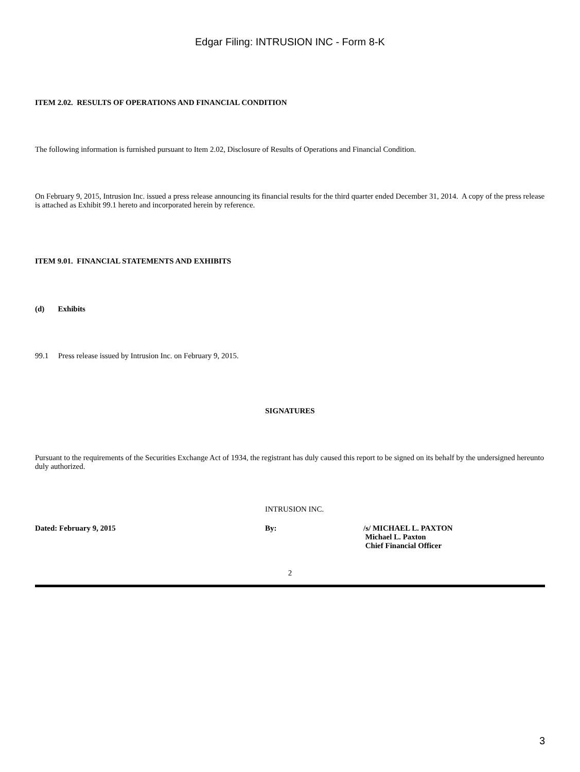Edgar Filing: INTRUSION INC - Form 8-K
ITEM 2.02. RESULTS OF OPERATIONS AND FINANCIAL CONDITION
The following information is furnished pursuant to Item 2.02, Disclosure of Results of Operations and Financial Condition.
On February 9, 2015, Intrusion Inc. issued a press release announcing its financial results for the third quarter ended December 31, 2014. A copy of the press release is attached as Exhibit 99.1 hereto and incorporated herein by reference.
ITEM 9.01. FINANCIAL STATEMENTS AND EXHIBITS
(d) Exhibits
99.1 Press release issued by Intrusion Inc. on February 9, 2015.
SIGNATURES
Pursuant to the requirements of the Securities Exchange Act of 1934, the registrant has duly caused this report to be signed on its behalf by the undersigned hereunto duly authorized.
INTRUSION INC.
Dated: February 9, 2015 By: /s/ MICHAEL L. PAXTON
Michael L. Paxton
Chief Financial Officer
2
3